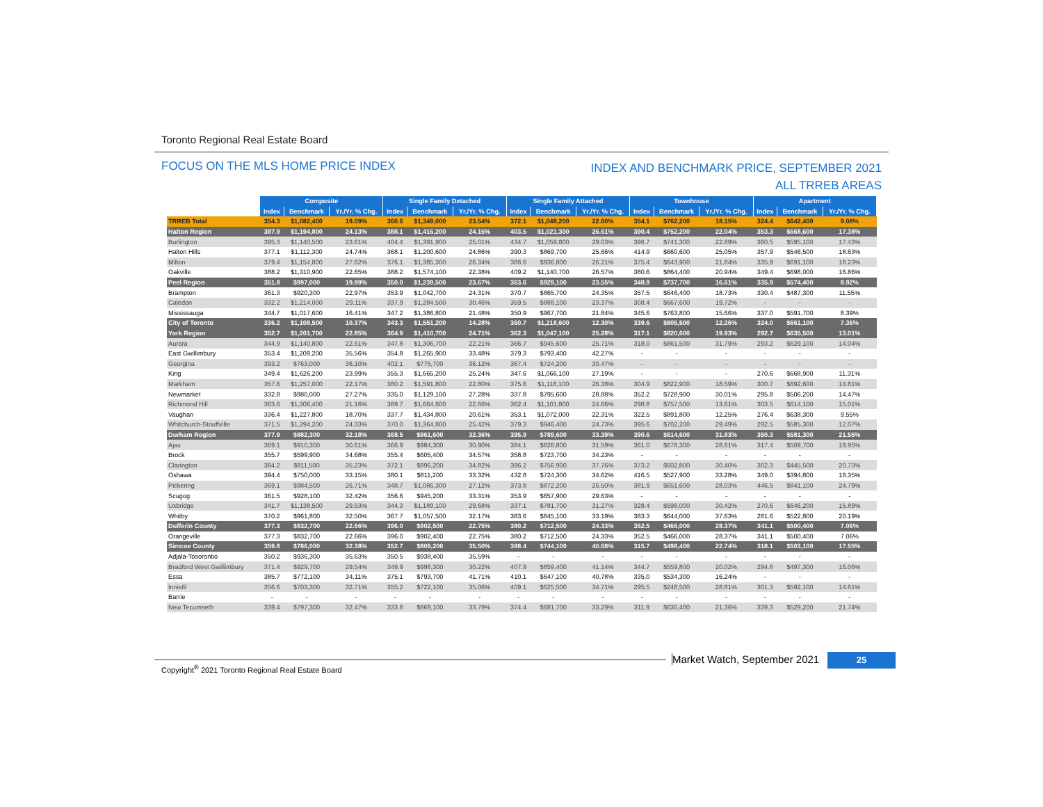Toronto Regional Real Estate Board
FOCUS ON THE MLS HOME PRICE INDEX
INDEX AND BENCHMARK PRICE, SEPTEMBER 2021
ALL TRREB AREAS
| | Composite | | | Single Family Detached | | | Single Family Attached | | | Townhouse | | | Apartment | | |
| | Index | Benchmark | Yr./Yr. % Chg. | Index | Benchmark | Yr./Yr. % Chg. | Index | Benchmark | Yr./Yr. % Chg. | Index | Benchmark | Yr./Yr. % Chg. | Index | Benchmark | Yr./Yr. % Chg. |
| TRREB Total | 354.3 | $1,082,400 | 19.09% | 360.6 | $1,349,000 | 23.54% | 372.1 | $1,048,200 | 22.60% | 354.1 | $762,200 | 18.15% | 324.4 | $642,400 | 9.08% |
| Halton Region | 387.9 | $1,194,800 | 24.13% | 388.1 | $1,416,200 | 24.15% | 403.5 | $1,021,300 | 26.61% | 390.4 | $752,200 | 22.04% | 353.3 | $668,600 | 17.38% |
| Burlington | 395.3 | $1,140,500 | 23.61% | 404.4 | $1,391,900 | 25.01% | 434.7 | $1,059,800 | 29.03% | 396.7 | $741,300 | 22.89% | 360.5 | $595,100 | 17.43% |
| Halton Hills | 377.1 | $1,112,300 | 24.74% | 368.1 | $1,200,600 | 24.86% | 390.3 | $869,700 | 25.66% | 414.9 | $660,600 | 25.05% | 357.9 | $546,500 | 18.63% |
| Milton | 379.4 | $1,154,800 | 27.62% | 376.1 | $1,385,300 | 26.34% | 388.6 | $936,800 | 26.21% | 375.4 | $643,900 | 21.84% | 335.9 | $691,100 | 18.23% |
| Oakville | 388.2 | $1,310,900 | 22.65% | 388.2 | $1,574,100 | 22.38% | 409.2 | $1,140,700 | 26.57% | 380.6 | $864,400 | 20.94% | 349.4 | $698,000 | 16.86% |
| Peel Region | 351.8 | $997,000 | 19.99% | 350.0 | $1,239,500 | 23.67% | 363.6 | $929,100 | 23.55% | 348.9 | $737,700 | 16.61% | 335.9 | $574,400 | 8.92% |
| Brampton | 361.3 | $920,300 | 22.97% | 353.9 | $1,042,700 | 24.31% | 370.7 | $865,700 | 24.35% | 357.5 | $646,400 | 18.73% | 330.4 | $487,300 | 11.55% |
| Caledon | 332.2 | $1,214,000 | 29.11% | 337.9 | $1,284,500 | 30.46% | 359.5 | $888,100 | 23.37% | 308.4 | $667,600 | 19.72% | - | - | - |
| Mississauga | 344.7 | $1,017,600 | 16.41% | 347.2 | $1,386,800 | 21.48% | 350.9 | $967,700 | 21.84% | 345.6 | $763,800 | 15.66% | 337.0 | $591,700 | 8.39% |
| City of Toronto | 336.2 | $1,108,500 | 10.37% | 343.3 | $1,551,200 | 14.28% | 360.7 | $1,218,600 | 12.30% | 339.6 | $805,500 | 12.26% | 324.0 | $661,100 | 7.36% |
| York Region | 352.7 | $1,201,700 | 22.85% | 364.9 | $1,410,700 | 24.71% | 362.3 | $1,047,100 | 25.28% | 317.1 | $820,600 | 19.93% | 292.7 | $635,500 | 13.01% |
| Aurora | 344.9 | $1,140,800 | 22.61% | 347.8 | $1,306,700 | 22.21% | 366.7 | $945,600 | 25.71% | 318.0 | $861,500 | 31.79% | 293.2 | $629,100 | 14.04% |
| East Gwillimbury | 353.4 | $1,209,200 | 35.56% | 354.8 | $1,265,900 | 33.48% | 379.3 | $793,400 | 42.27% | - | - | - | - | - | - |
| Georgina | 393.2 | $763,000 | 36.10% | 402.1 | $775,700 | 36.12% | 367.4 | $724,200 | 30.47% | - | - | - | - | - | - |
| King | 349.4 | $1,626,200 | 23.99% | 355.3 | $1,665,200 | 25.24% | 347.6 | $1,066,100 | 27.19% | - | - | - | 270.6 | $668,900 | 11.31% |
| Markham | 357.6 | $1,257,000 | 22.17% | 380.2 | $1,591,800 | 22.80% | 375.6 | $1,118,100 | 26.38% | 304.9 | $822,900 | 18.59% | 300.7 | $692,600 | 14.81% |
| Newmarket | 332.8 | $980,000 | 27.27% | 335.0 | $1,129,100 | 27.28% | 337.8 | $795,600 | 28.88% | 352.2 | $728,900 | 30.01% | 295.8 | $506,200 | 14.47% |
| Richmond Hill | 363.6 | $1,306,400 | 21.16% | 389.7 | $1,664,600 | 22.66% | 362.4 | $1,101,800 | 24.66% | 298.8 | $757,500 | 13.61% | 303.5 | $614,100 | 15.01% |
| Vaughan | 336.4 | $1,227,800 | 18.70% | 337.7 | $1,434,800 | 20.61% | 353.1 | $1,072,000 | 22.31% | 322.5 | $891,800 | 12.25% | 276.4 | $638,300 | 9.55% |
| Whitchurch-Stouffville | 371.5 | $1,294,200 | 24.33% | 370.0 | $1,364,800 | 25.42% | 379.3 | $946,400 | 24.73% | 395.6 | $702,200 | 29.49% | 292.5 | $585,300 | 12.07% |
| Durham Region | 377.9 | $882,300 | 32.18% | 368.5 | $961,600 | 32.36% | 395.9 | $789,600 | 33.39% | 390.6 | $614,600 | 31.83% | 350.3 | $581,300 | 21.55% |
| Ajax | 369.1 | $910,300 | 30.61% | 366.9 | $984,300 | 30.90% | 384.1 | $828,800 | 31.59% | 361.0 | $678,300 | 28.61% | 317.4 | $509,700 | 19.95% |
| Brock | 355.7 | $599,900 | 34.68% | 355.4 | $605,400 | 34.57% | 358.8 | $723,700 | 34.23% | - | - | - | - | - | - |
| Clarington | 384.2 | $811,500 | 35.23% | 372.1 | $896,200 | 34.82% | 396.2 | $756,900 | 37.76% | 373.2 | $602,800 | 30.40% | 302.3 | $445,500 | 20.73% |
| Oshawa | 394.4 | $750,000 | 33.15% | 380.1 | $811,200 | 33.32% | 432.8 | $724,300 | 34.62% | 416.5 | $527,900 | 33.28% | 349.0 | $394,800 | 18.35% |
| Pickering | 369.1 | $984,500 | 26.71% | 348.7 | $1,086,300 | 27.12% | 373.8 | $872,200 | 26.50% | 381.9 | $651,600 | 28.03% | 446.5 | $841,100 | 24.79% |
| Scugog | 361.5 | $928,100 | 32.42% | 356.6 | $945,200 | 33.31% | 353.9 | $657,900 | 29.63% | - | - | - | - | - | - |
| Uxbridge | 341.7 | $1,138,500 | 29.53% | 344.3 | $1,189,100 | 29.68% | 337.1 | $781,700 | 31.27% | 328.4 | $598,000 | 30.42% | 270.6 | $646,200 | 15.89% |
| Whitby | 370.2 | $961,800 | 32.50% | 367.7 | $1,057,500 | 32.17% | 383.6 | $845,100 | 33.19% | 383.3 | $644,000 | 37.63% | 281.6 | $522,800 | 20.19% |
| Dufferin County | 377.3 | $832,700 | 22.66% | 396.0 | $902,500 | 22.75% | 380.2 | $712,500 | 24.33% | 352.5 | $466,000 | 28.37% | 341.1 | $500,400 | 7.06% |
| Orangeville | 377.3 | $832,700 | 22.66% | 396.0 | $902,400 | 22.75% | 380.2 | $712,500 | 24.33% | 352.5 | $466,000 | 28.37% | 341.1 | $500,400 | 7.06% |
| Simcoe County | 359.8 | $786,000 | 32.38% | 352.7 | $809,200 | 35.50% | 398.4 | $744,100 | 40.68% | 315.7 | $498,400 | 22.74% | 318.1 | $503,100 | 17.55% |
| Adjala-Tosorontio | 350.2 | $936,300 | 35.63% | 350.5 | $938,400 | 35.59% | - | - | - | - | - | - | - | - | - |
| Bradford West Gwillimbury | 371.4 | $929,700 | 29.54% | 349.9 | $998,300 | 30.22% | 407.9 | $859,400 | 41.14% | 344.7 | $559,800 | 20.02% | 294.8 | $497,300 | 16.06% |
| Essa | 385.7 | $772,100 | 34.11% | 375.1 | $793,700 | 41.71% | 410.1 | $647,100 | 40.78% | 335.0 | $534,300 | 16.24% | - | - | - |
| Innisfil | 356.6 | $703,300 | 32.71% | 355.2 | $722,100 | 35.06% | 409.1 | $625,500 | 34.71% | 295.5 | $248,500 | 28.81% | 301.3 | $592,100 | 14.61% |
| Barrie | - | - | - | - | - | - | - | - | - | - | - | - | - | - | - |
| New Tecumseth | 339.4 | $797,300 | 32.47% | 333.8 | $869,100 | 33.79% | 374.4 | $681,700 | 33.29% | 311.9 | $630,400 | 21.36% | 339.3 | $529,200 | 21.74% |
Copyright<sup>®</sup> 2021 Toronto Regional Real Estate Board
Market Watch, September 2021 25